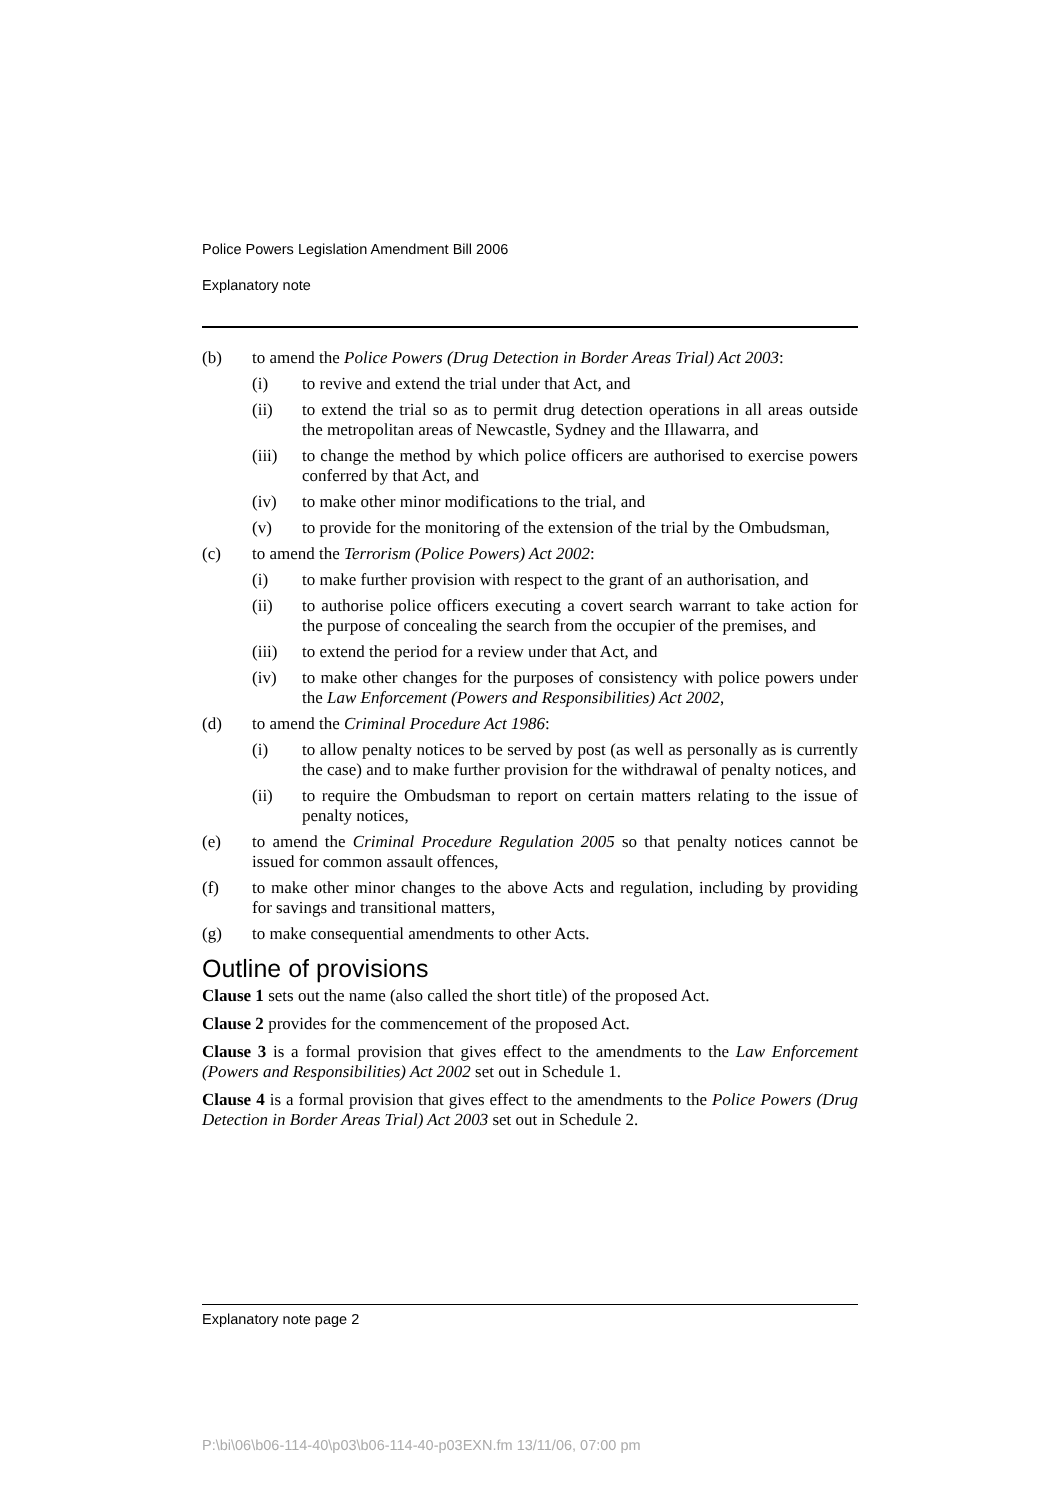Police Powers Legislation Amendment Bill 2006
Explanatory note
(b) to amend the Police Powers (Drug Detection in Border Areas Trial) Act 2003:
(i) to revive and extend the trial under that Act, and
(ii) to extend the trial so as to permit drug detection operations in all areas outside the metropolitan areas of Newcastle, Sydney and the Illawarra, and
(iii) to change the method by which police officers are authorised to exercise powers conferred by that Act, and
(iv) to make other minor modifications to the trial, and
(v) to provide for the monitoring of the extension of the trial by the Ombudsman,
(c) to amend the Terrorism (Police Powers) Act 2002:
(i) to make further provision with respect to the grant of an authorisation, and
(ii) to authorise police officers executing a covert search warrant to take action for the purpose of concealing the search from the occupier of the premises, and
(iii) to extend the period for a review under that Act, and
(iv) to make other changes for the purposes of consistency with police powers under the Law Enforcement (Powers and Responsibilities) Act 2002,
(d) to amend the Criminal Procedure Act 1986:
(i) to allow penalty notices to be served by post (as well as personally as is currently the case) and to make further provision for the withdrawal of penalty notices, and
(ii) to require the Ombudsman to report on certain matters relating to the issue of penalty notices,
(e) to amend the Criminal Procedure Regulation 2005 so that penalty notices cannot be issued for common assault offences,
(f) to make other minor changes to the above Acts and regulation, including by providing for savings and transitional matters,
(g) to make consequential amendments to other Acts.
Outline of provisions
Clause 1 sets out the name (also called the short title) of the proposed Act.
Clause 2 provides for the commencement of the proposed Act.
Clause 3 is a formal provision that gives effect to the amendments to the Law Enforcement (Powers and Responsibilities) Act 2002 set out in Schedule 1.
Clause 4 is a formal provision that gives effect to the amendments to the Police Powers (Drug Detection in Border Areas Trial) Act 2003 set out in Schedule 2.
Explanatory note page 2
P:\bi\06\b06-114-40\p03\b06-114-40-p03EXN.fm 13/11/06, 07:00 pm